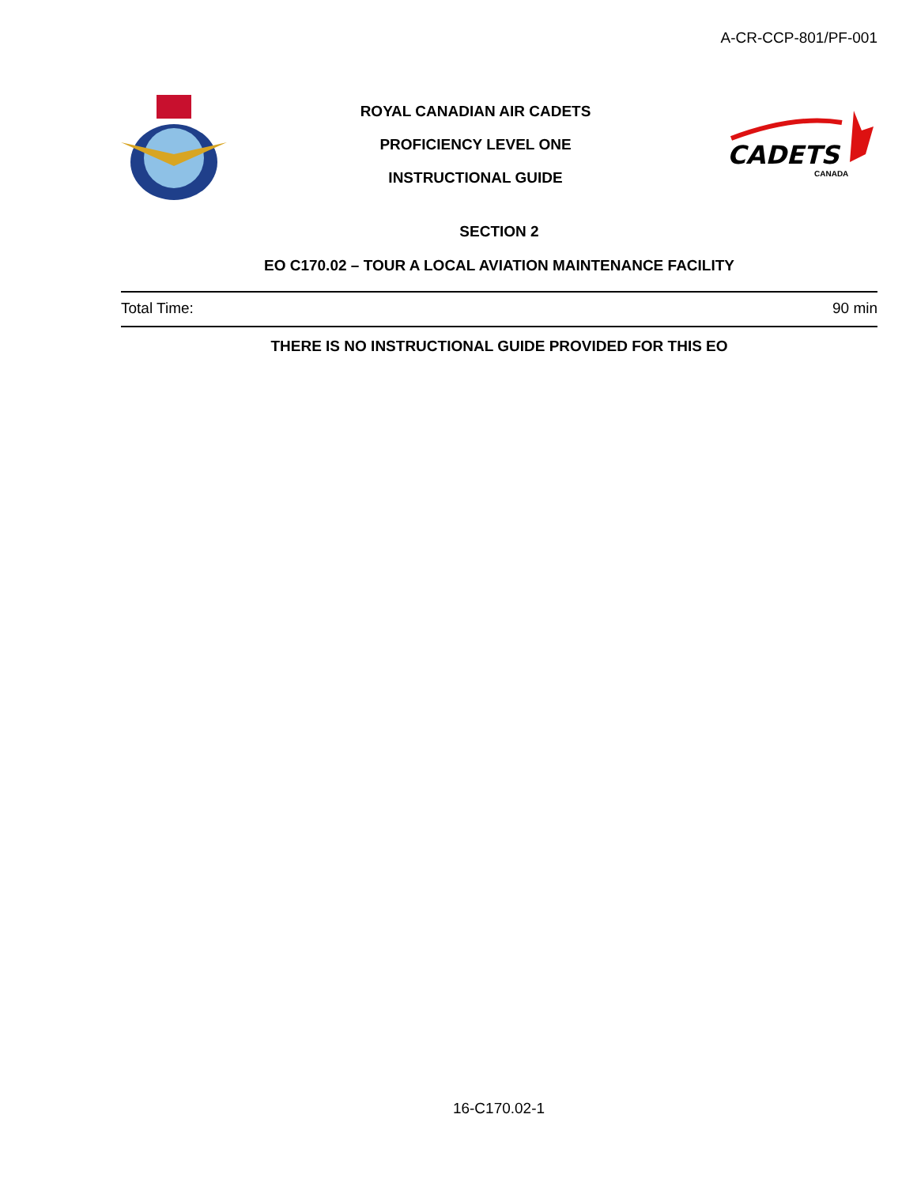A-CR-CCP-801/PF-001
ROYAL CANADIAN AIR CADETS
PROFICIENCY LEVEL ONE
INSTRUCTIONAL GUIDE
CADETS
CANADA
SECTION 2
EO C170.02 – TOUR A LOCAL AVIATION MAINTENANCE FACILITY
Total Time: 90 min
THERE IS NO INSTRUCTIONAL GUIDE PROVIDED FOR THIS EO
16-C170.02-1